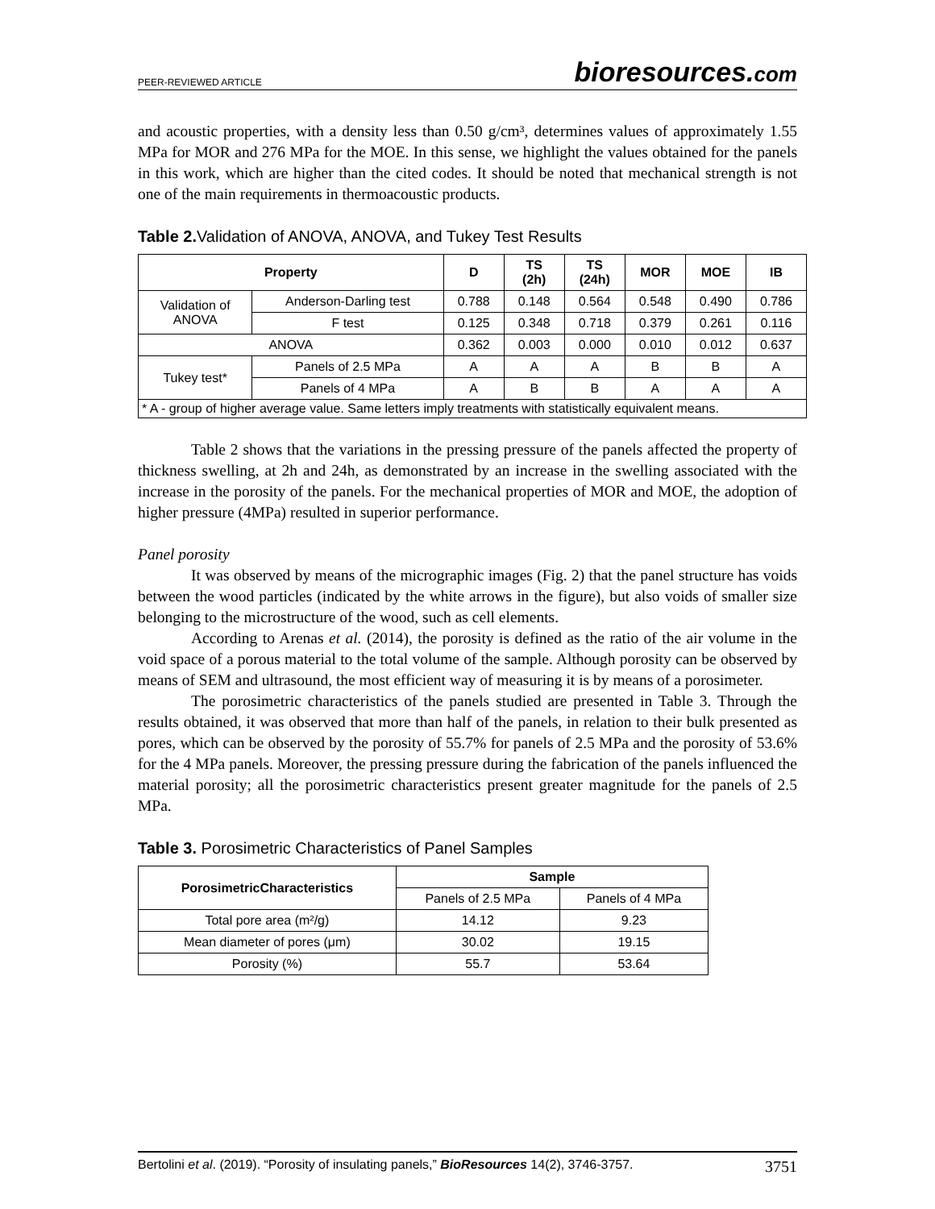PEER-REVIEWED ARTICLE
bioresources.com
and acoustic properties, with a density less than 0.50 g/cm³, determines values of approximately 1.55 MPa for MOR and 276 MPa for the MOE. In this sense, we highlight the values obtained for the panels in this work, which are higher than the cited codes. It should be noted that mechanical strength is not one of the main requirements in thermoacoustic products.
Table 2. Validation of ANOVA, ANOVA, and Tukey Test Results
| Property | | D | TS (2h) | TS (24h) | MOR | MOE | IB |
| --- | --- | --- | --- | --- | --- | --- | --- |
| Validation of ANOVA | Anderson-Darling test | 0.788 | 0.148 | 0.564 | 0.548 | 0.490 | 0.786 |
| | F test | 0.125 | 0.348 | 0.718 | 0.379 | 0.261 | 0.116 |
| ANOVA | | 0.362 | 0.003 | 0.000 | 0.010 | 0.012 | 0.637 |
| Tukey test* | Panels of 2.5 MPa | A | A | A | B | B | A |
| | Panels of 4 MPa | A | B | B | A | A | A |
| * A - group of higher average value. Same letters imply treatments with statistically equivalent means. | | | | | | | |
Table 2 shows that the variations in the pressing pressure of the panels affected the property of thickness swelling, at 2h and 24h, as demonstrated by an increase in the swelling associated with the increase in the porosity of the panels. For the mechanical properties of MOR and MOE, the adoption of higher pressure (4MPa) resulted in superior performance.
Panel porosity
It was observed by means of the micrographic images (Fig. 2) that the panel structure has voids between the wood particles (indicated by the white arrows in the figure), but also voids of smaller size belonging to the microstructure of the wood, such as cell elements.
According to Arenas et al. (2014), the porosity is defined as the ratio of the air volume in the void space of a porous material to the total volume of the sample. Although porosity can be observed by means of SEM and ultrasound, the most efficient way of measuring it is by means of a porosimeter.
The porosimetric characteristics of the panels studied are presented in Table 3. Through the results obtained, it was observed that more than half of the panels, in relation to their bulk presented as pores, which can be observed by the porosity of 55.7% for panels of 2.5 MPa and the porosity of 53.6% for the 4 MPa panels. Moreover, the pressing pressure during the fabrication of the panels influenced the material porosity; all the porosimetric characteristics present greater magnitude for the panels of 2.5 MPa.
Table 3. Porosimetric Characteristics of Panel Samples
| PorosimetricCharacteristics | Sample | |
| --- | --- | --- |
| | Panels of 2.5 MPa | Panels of 4 MPa |
| Total pore area (m²/g) | 14.12 | 9.23 |
| Mean diameter of pores (μm) | 30.02 | 19.15 |
| Porosity (%) | 55.7 | 53.64 |
Bertolini et al. (2019). “Porosity of insulating panels,” BioResources 14(2), 3746-3757. 3751